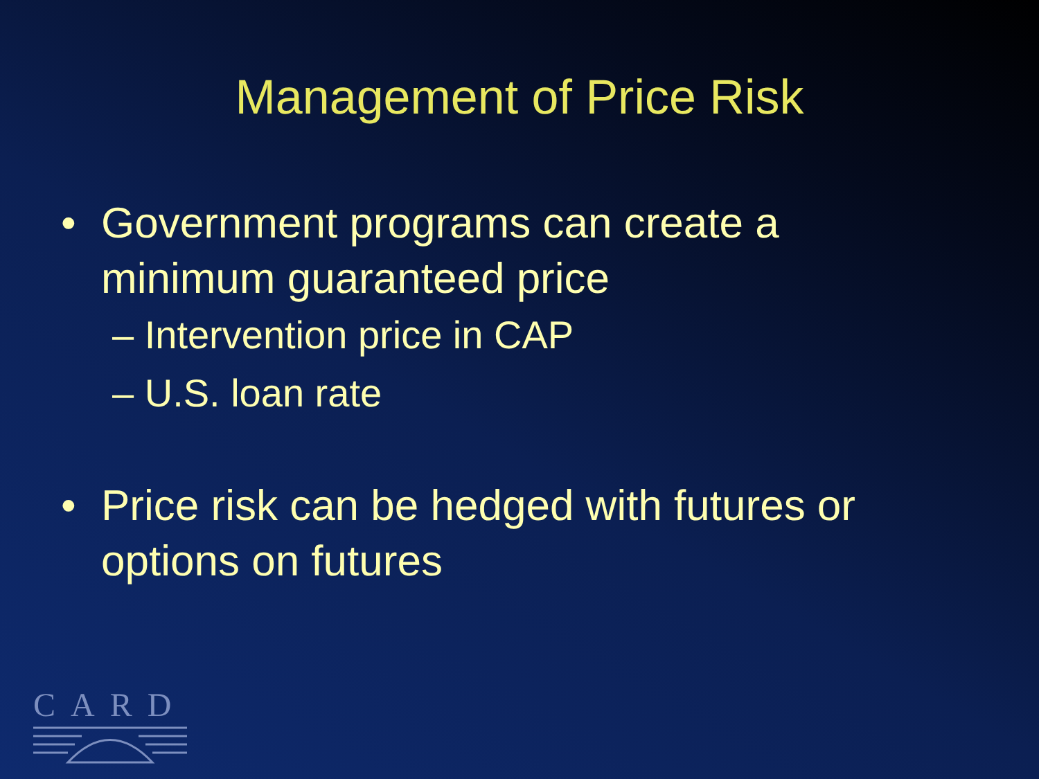Management of Price Risk
• Government programs can create a minimum guaranteed price
– Intervention price in CAP
– U.S. loan rate
• Price risk can be hedged with futures or options on futures
CARD